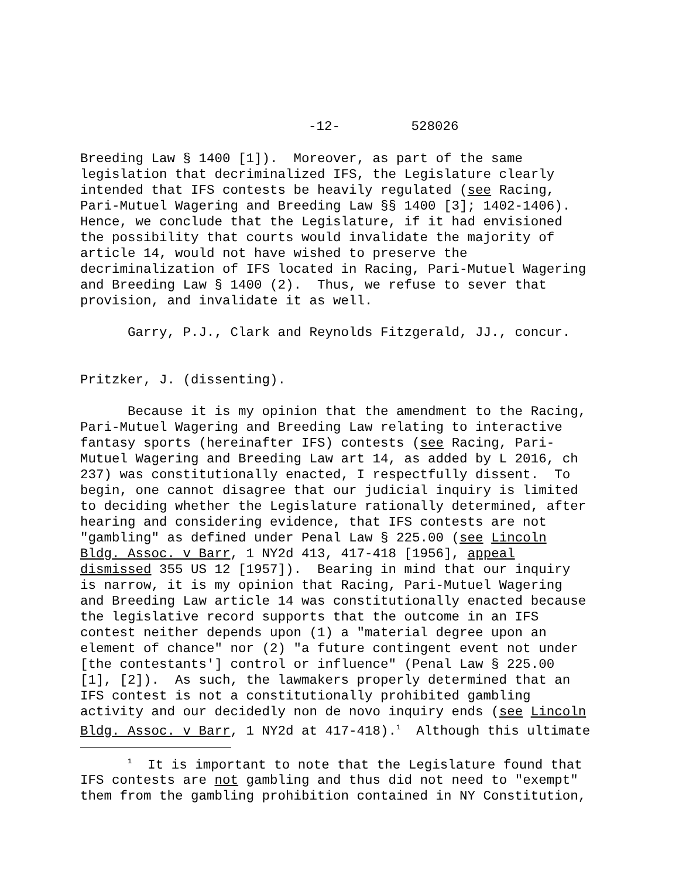-12- 528026
Breeding Law § 1400 [1]). Moreover, as part of the same legislation that decriminalized IFS, the Legislature clearly intended that IFS contests be heavily regulated (see Racing, Pari-Mutuel Wagering and Breeding Law §§ 1400 [3]; 1402-1406). Hence, we conclude that the Legislature, if it had envisioned the possibility that courts would invalidate the majority of article 14, would not have wished to preserve the decriminalization of IFS located in Racing, Pari-Mutuel Wagering and Breeding Law § 1400 (2). Thus, we refuse to sever that provision, and invalidate it as well.
Garry, P.J., Clark and Reynolds Fitzgerald, JJ., concur.
Pritzker, J. (dissenting).
Because it is my opinion that the amendment to the Racing, Pari-Mutuel Wagering and Breeding Law relating to interactive fantasy sports (hereinafter IFS) contests (see Racing, Pari- Mutuel Wagering and Breeding Law art 14, as added by L 2016, ch 237) was constitutionally enacted, I respectfully dissent. To begin, one cannot disagree that our judicial inquiry is limited to deciding whether the Legislature rationally determined, after hearing and considering evidence, that IFS contests are not "gambling" as defined under Penal Law § 225.00 (see Lincoln Bldg. Assoc. v Barr, 1 NY2d 413, 417-418 [1956], appeal dismissed 355 US 12 [1957]). Bearing in mind that our inquiry is narrow, it is my opinion that Racing, Pari-Mutuel Wagering and Breeding Law article 14 was constitutionally enacted because the legislative record supports that the outcome in an IFS contest neither depends upon (1) a "material degree upon an element of chance" nor (2) "a future contingent event not under [the contestants'] control or influence" (Penal Law § 225.00 [1], [2]). As such, the lawmakers properly determined that an IFS contest is not a constitutionally prohibited gambling activity and our decidedly non de novo inquiry ends (see Lincoln Bldg. Assoc. v Barr, 1 NY2d at 417-418).<sup>1</sup> Although this ultimate
<sup>1</sup> It is important to note that the Legislature found that IFS contests are not gambling and thus did not need to "exempt" them from the gambling prohibition contained in NY Constitution,